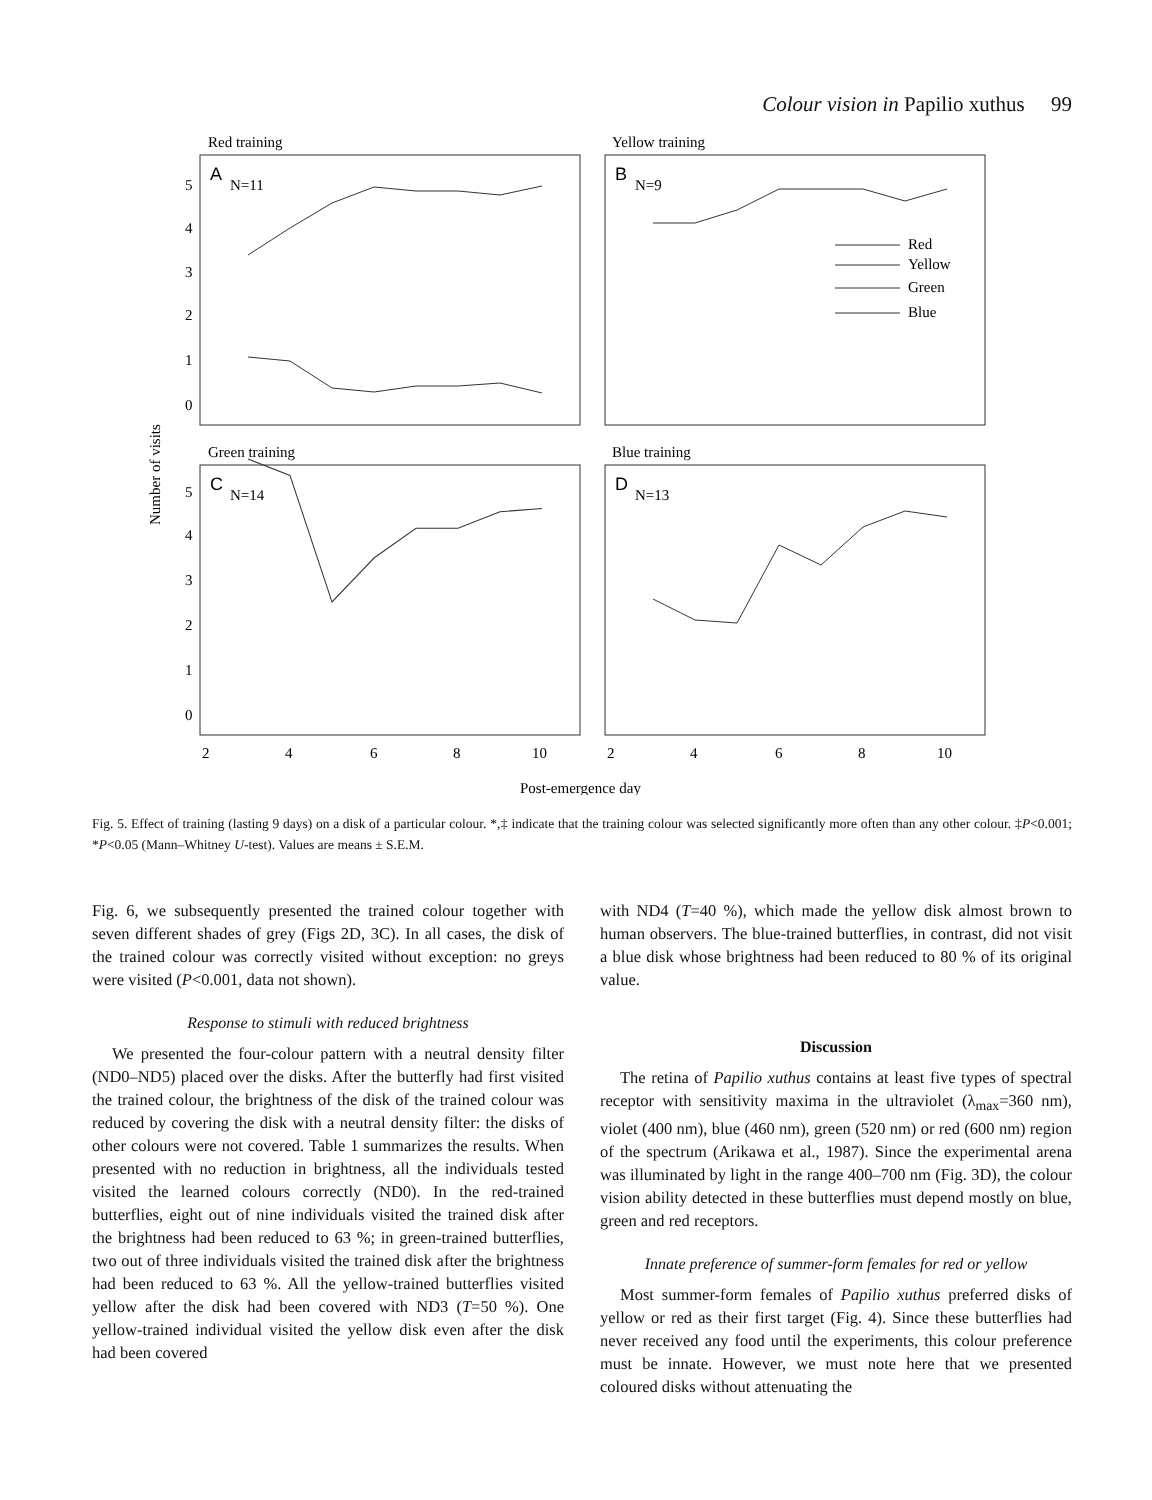Colour vision in Papilio xuthus 99
Red training
Yellow training
Green training
Blue training
A
N=11
B
N=9
C
N=14
D
N=13
Red
Yellow
Green
Blue
5
4
3
2
1
0
5
4
3
2
1
0
Number of visits
2
4
6
8
10
2
4
6
8
10
Post-emergence day
Fig. 5. Effect of training (lasting 9 days) on a disk of a particular colour. *,‡ indicate that the training colour was selected significantly more often than any other colour. ‡P<0.001; *P<0.05 (Mann–Whitney U-test). Values are means ± S.E.M.
Fig. 6, we subsequently presented the trained colour together with seven different shades of grey (Figs 2D, 3C). In all cases, the disk of the trained colour was correctly visited without exception: no greys were visited (P<0.001, data not shown).
Response to stimuli with reduced brightness
We presented the four-colour pattern with a neutral density filter (ND0–ND5) placed over the disks. After the butterfly had first visited the trained colour, the brightness of the disk of the trained colour was reduced by covering the disk with a neutral density filter: the disks of other colours were not covered. Table 1 summarizes the results. When presented with no reduction in brightness, all the individuals tested visited the learned colours correctly (ND0). In the red-trained butterflies, eight out of nine individuals visited the trained disk after the brightness had been reduced to 63 %; in green-trained butterflies, two out of three individuals visited the trained disk after the brightness had been reduced to 63 %. All the yellow-trained butterflies visited yellow after the disk had been covered with ND3 (T=50 %). One yellow-trained individual visited the yellow disk even after the disk had been covered
with ND4 (T=40 %), which made the yellow disk almost brown to human observers. The blue-trained butterflies, in contrast, did not visit a blue disk whose brightness had been reduced to 80 % of its original value.
Discussion
The retina of Papilio xuthus contains at least five types of spectral receptor with sensitivity maxima in the ultraviolet (λ<sub>max</sub>=360 nm), violet (400 nm), blue (460 nm), green (520 nm) or red (600 nm) region of the spectrum (Arikawa et al., 1987). Since the experimental arena was illuminated by light in the range 400–700 nm (Fig. 3D), the colour vision ability detected in these butterflies must depend mostly on blue, green and red receptors.
Innate preference of summer-form females for red or yellow
Most summer-form females of Papilio xuthus preferred disks of yellow or red as their first target (Fig. 4). Since these butterflies had never received any food until the experiments, this colour preference must be innate. However, we must note here that we presented coloured disks without attenuating the